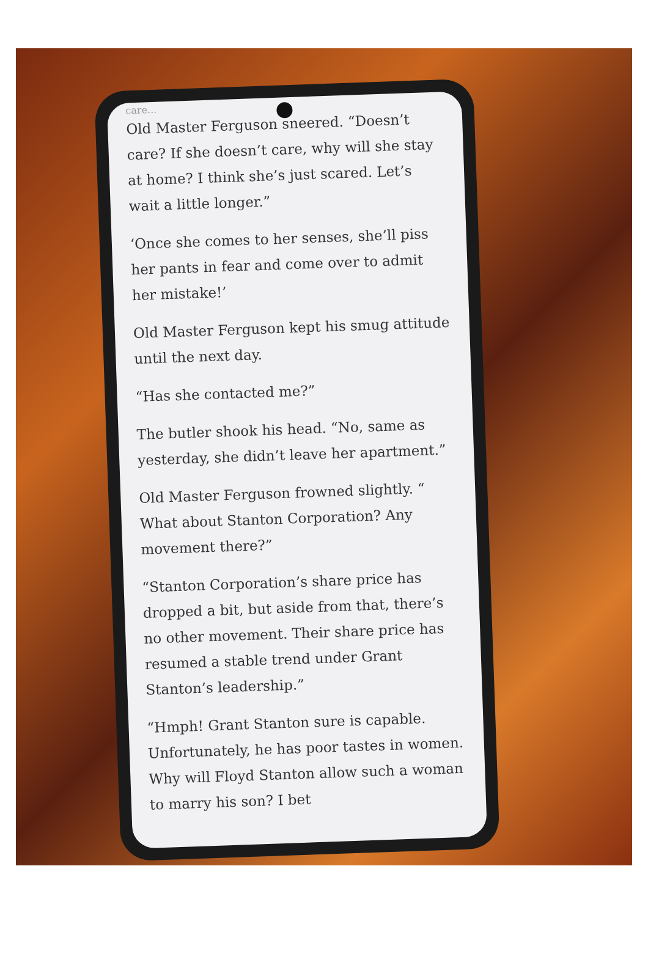care...
Old Master Ferguson sneered. “Doesn’t care? If she doesn’t care, why will she stay at home? I think she’s just scared. Let’s wait a little longer.”
‘Once she comes to her senses, she’ll piss her pants in fear and come over to admit her mistake!’
Old Master Ferguson kept his smug attitude until the next day.
“Has she contacted me?”
The butler shook his head. “No, same as yesterday, she didn’t leave her apartment.”
Old Master Ferguson frowned slightly. “ What about Stanton Corporation? Any movement there?”
“Stanton Corporation’s share price has dropped a bit, but aside from that, there’s no other movement. Their share price has resumed a stable trend under Grant Stanton’s leadership.”
“Hmph! Grant Stanton sure is capable. Unfortunately, he has poor tastes in women. Why will Floyd Stanton allow such a woman to marry his son? I bet